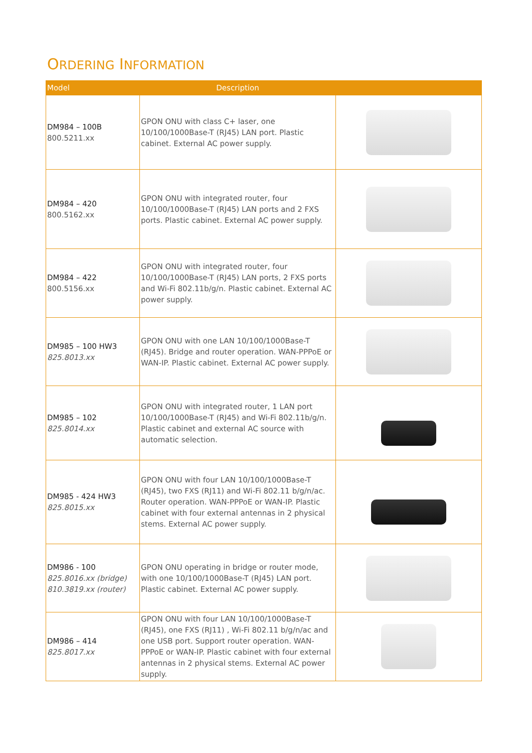ORDERING INFORMATION
| Model | Description | |
| --- | --- | --- |
| DM984 – 100B 800.5211.xx | GPON ONU with class C+ laser, one 10/100/1000Base-T (RJ45) LAN port. Plastic cabinet. External AC power supply. | |
| DM984 – 420 800.5162.xx | GPON ONU with integrated router, four 10/100/1000Base-T (RJ45) LAN ports and 2 FXS ports. Plastic cabinet. External AC power supply. | |
| DM984 – 422 800.5156.xx | GPON ONU with integrated router, four 10/100/1000Base-T (RJ45) LAN ports, 2 FXS ports and Wi-Fi 802.11b/g/n. Plastic cabinet. External AC power supply. | |
| DM985 – 100 HW3 825.8013.xx | GPON ONU with one LAN 10/100/1000Base-T (RJ45). Bridge and router operation. WAN-PPPoE or WAN-IP. Plastic cabinet. External AC power supply. | |
| DM985 – 102 825.8014.xx | GPON ONU with integrated router, 1 LAN port 10/100/1000Base-T (RJ45) and Wi-Fi 802.11b/g/n. Plastic cabinet and external AC source with automatic selection. | |
| DM985 - 424 HW3 825.8015.xx | GPON ONU with four LAN 10/100/1000Base-T (RJ45), two FXS (RJ11) and Wi-Fi 802.11 b/g/n/ac. Router operation. WAN-PPPoE or WAN-IP. Plastic cabinet with four external antennas in 2 physical stems. External AC power supply. | |
| DM986 - 100 825.8016.xx (bridge) 810.3819.xx (router) | GPON ONU operating in bridge or router mode, with one 10/100/1000Base-T (RJ45) LAN port. Plastic cabinet. External AC power supply. | |
| DM986 – 414 825.8017.xx | GPON ONU with four LAN 10/100/1000Base-T (RJ45), one FXS (RJ11) , Wi-Fi 802.11 b/g/n/ac and one USB port. Support router operation. WAN-PPPoE or WAN-IP. Plastic cabinet with four external antennas in 2 physical stems. External AC power supply. | |